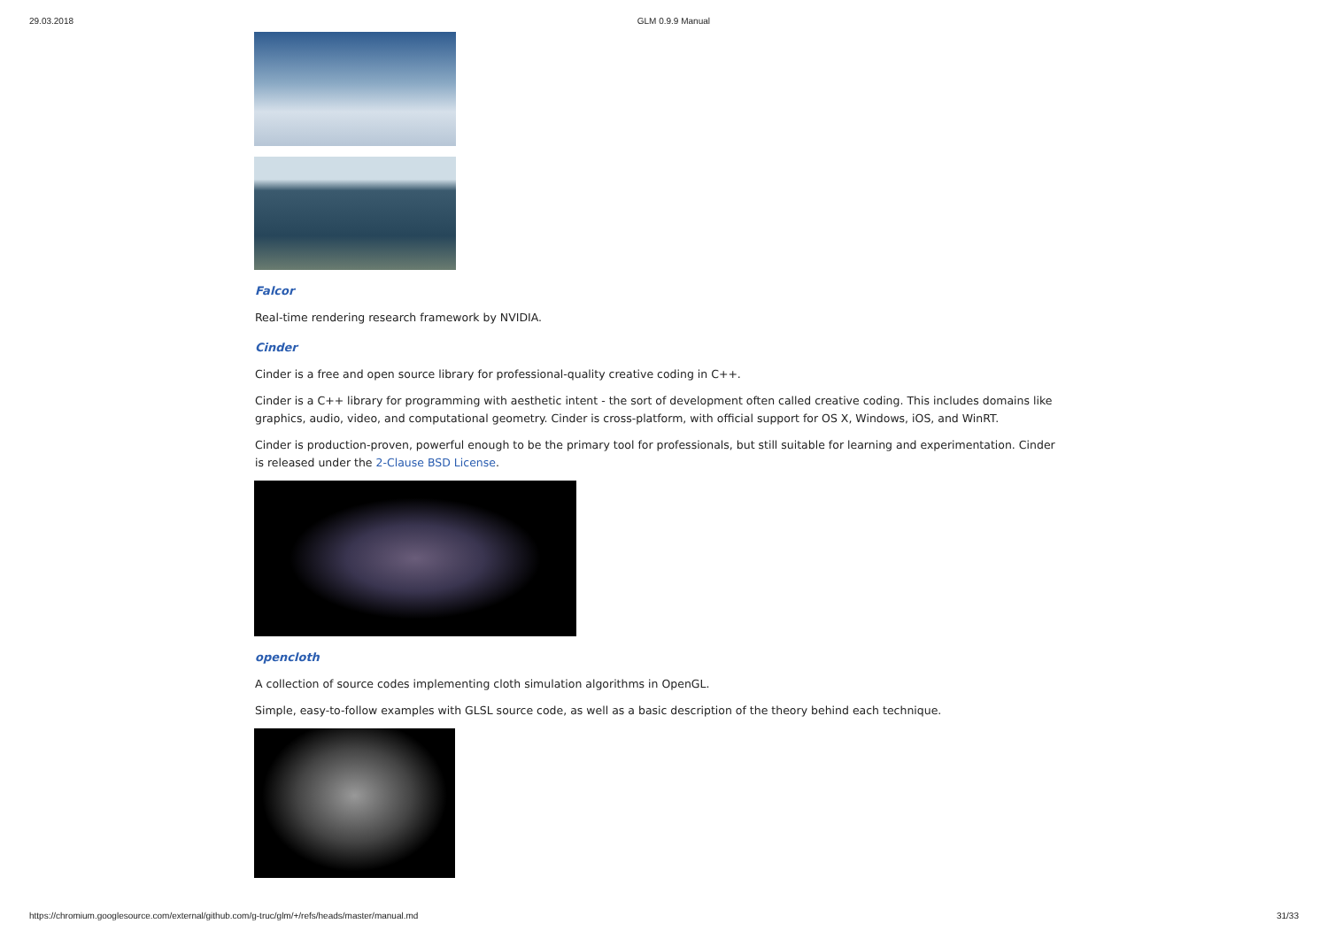29.03.2018 GLM 0.9.9 Manual
Falcor
Real-time rendering research framework by NVIDIA.
Cinder
Cinder is a free and open source library for professional-quality creative coding in C++.
Cinder is a C++ library for programming with aesthetic intent - the sort of development often called creative coding. This includes domains like graphics, audio, video, and computational geometry. Cinder is cross-platform, with official support for OS X, Windows, iOS, and WinRT.
Cinder is production-proven, powerful enough to be the primary tool for professionals, but still suitable for learning and experimentation. Cinder is released under the 2-Clause BSD License.
opencloth
A collection of source codes implementing cloth simulation algorithms in OpenGL.
Simple, easy-to-follow examples with GLSL source code, as well as a basic description of the theory behind each technique.
https://chromium.googlesource.com/external/github.com/g-truc/glm/+/refs/heads/master/manual.md 31/33